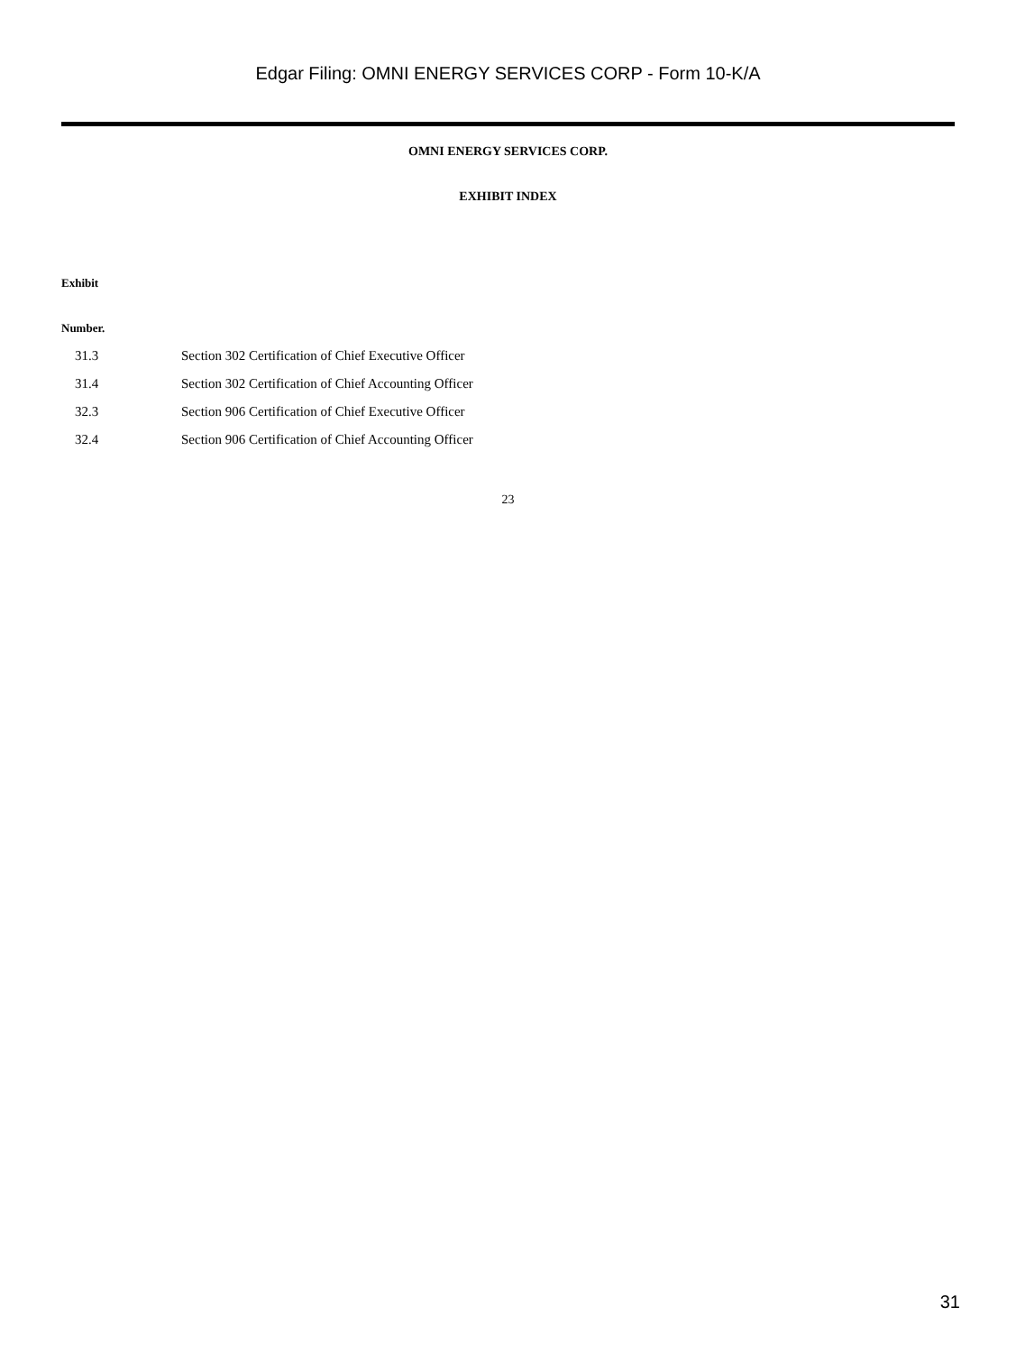Edgar Filing: OMNI ENERGY SERVICES CORP - Form 10-K/A
OMNI ENERGY SERVICES CORP.
EXHIBIT INDEX
Exhibit
Number.
| 31.3 | Section 302 Certification of Chief Executive Officer |
| 31.4 | Section 302 Certification of Chief Accounting Officer |
| 32.3 | Section 906 Certification of Chief Executive Officer |
| 32.4 | Section 906 Certification of Chief Accounting Officer |
23
31